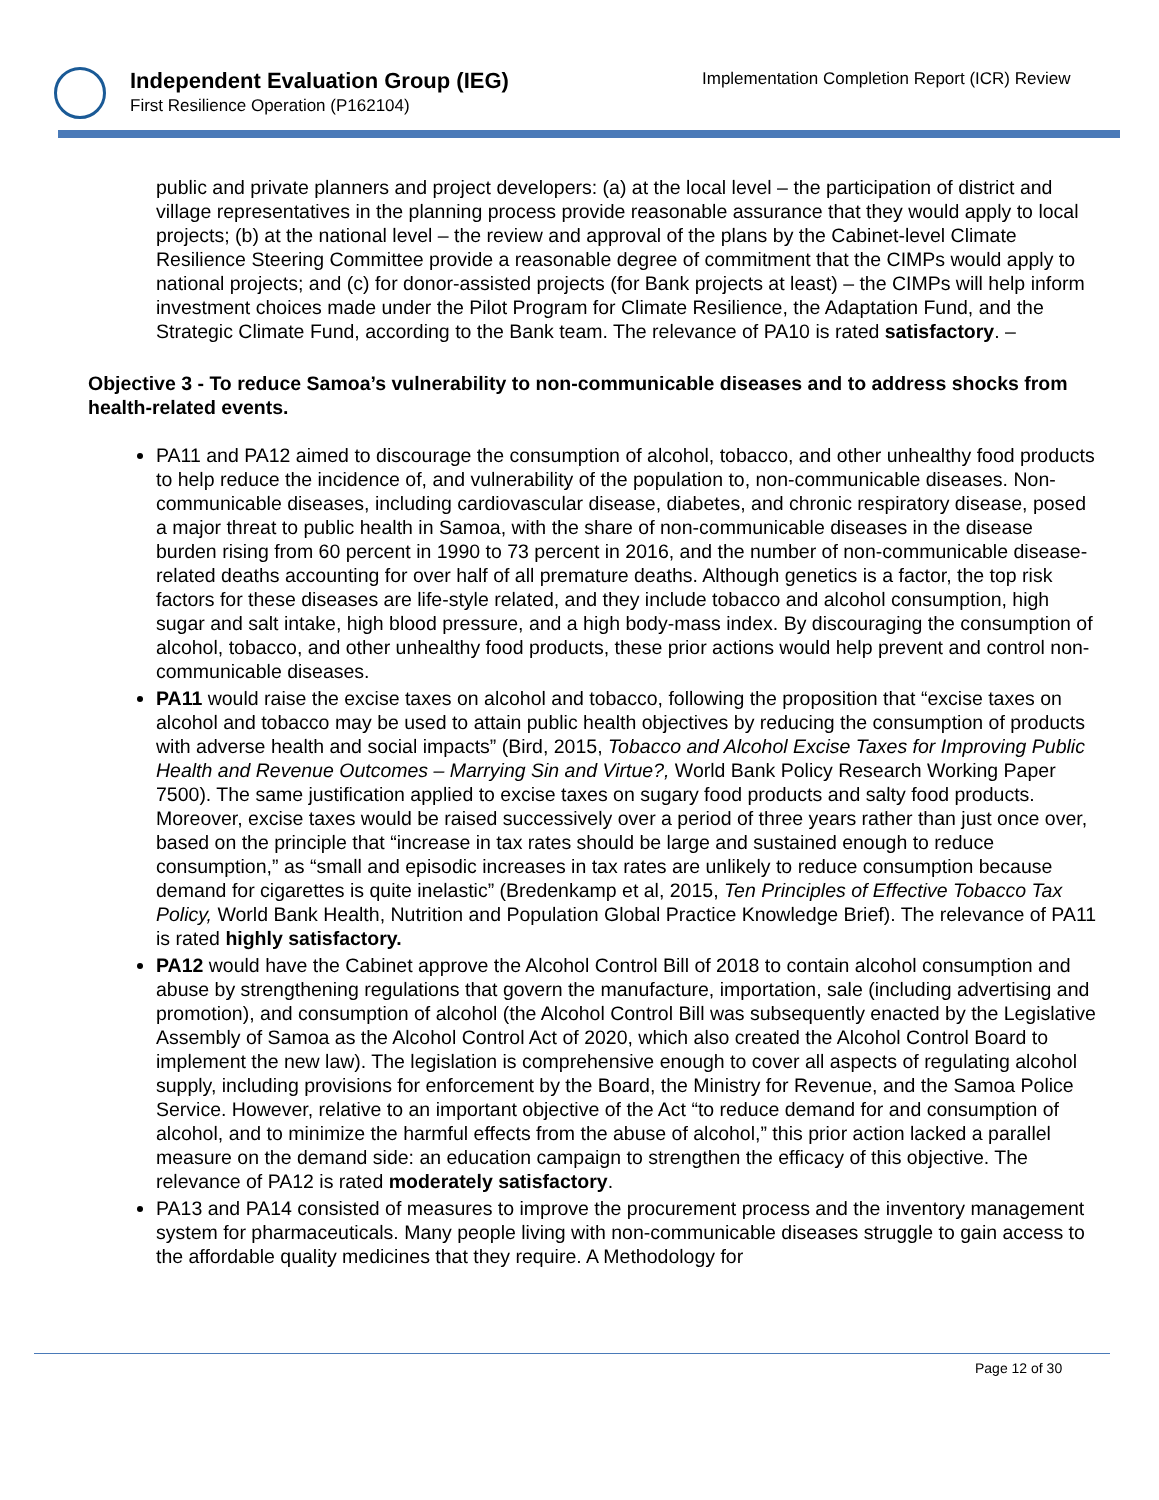Independent Evaluation Group (IEG)
First Resilience Operation (P162104)
Implementation Completion Report (ICR) Review
public and private planners and project developers: (a) at the local level – the participation of district and village representatives in the planning process provide reasonable assurance that they would apply to local projects; (b) at the national level – the review and approval of the plans by the Cabinet-level Climate Resilience Steering Committee provide a reasonable degree of commitment that the CIMPs would apply to national projects; and (c) for donor-assisted projects (for Bank projects at least) – the CIMPs will help inform investment choices made under the Pilot Program for Climate Resilience, the Adaptation Fund, and the Strategic Climate Fund, according to the Bank team. The relevance of PA10 is rated satisfactory. –
Objective 3 - To reduce Samoa’s vulnerability to non-communicable diseases and to address shocks from health-related events.
PA11 and PA12 aimed to discourage the consumption of alcohol, tobacco, and other unhealthy food products to help reduce the incidence of, and vulnerability of the population to, non-communicable diseases. Non-communicable diseases, including cardiovascular disease, diabetes, and chronic respiratory disease, posed a major threat to public health in Samoa, with the share of non-communicable diseases in the disease burden rising from 60 percent in 1990 to 73 percent in 2016, and the number of non-communicable disease-related deaths accounting for over half of all premature deaths. Although genetics is a factor, the top risk factors for these diseases are life-style related, and they include tobacco and alcohol consumption, high sugar and salt intake, high blood pressure, and a high body-mass index. By discouraging the consumption of alcohol, tobacco, and other unhealthy food products, these prior actions would help prevent and control non-communicable diseases.
PA11 would raise the excise taxes on alcohol and tobacco, following the proposition that “excise taxes on alcohol and tobacco may be used to attain public health objectives by reducing the consumption of products with adverse health and social impacts” (Bird, 2015, Tobacco and Alcohol Excise Taxes for Improving Public Health and Revenue Outcomes – Marrying Sin and Virtue?, World Bank Policy Research Working Paper 7500). The same justification applied to excise taxes on sugary food products and salty food products. Moreover, excise taxes would be raised successively over a period of three years rather than just once over, based on the principle that “increase in tax rates should be large and sustained enough to reduce consumption,” as “small and episodic increases in tax rates are unlikely to reduce consumption because demand for cigarettes is quite inelastic” (Bredenkamp et al, 2015, Ten Principles of Effective Tobacco Tax Policy, World Bank Health, Nutrition and Population Global Practice Knowledge Brief). The relevance of PA11 is rated highly satisfactory.
PA12 would have the Cabinet approve the Alcohol Control Bill of 2018 to contain alcohol consumption and abuse by strengthening regulations that govern the manufacture, importation, sale (including advertising and promotion), and consumption of alcohol (the Alcohol Control Bill was subsequently enacted by the Legislative Assembly of Samoa as the Alcohol Control Act of 2020, which also created the Alcohol Control Board to implement the new law). The legislation is comprehensive enough to cover all aspects of regulating alcohol supply, including provisions for enforcement by the Board, the Ministry for Revenue, and the Samoa Police Service. However, relative to an important objective of the Act “to reduce demand for and consumption of alcohol, and to minimize the harmful effects from the abuse of alcohol,” this prior action lacked a parallel measure on the demand side: an education campaign to strengthen the efficacy of this objective. The relevance of PA12 is rated moderately satisfactory.
PA13 and PA14 consisted of measures to improve the procurement process and the inventory management system for pharmaceuticals. Many people living with non-communicable diseases struggle to gain access to the affordable quality medicines that they require. A Methodology for
Page 12 of 30